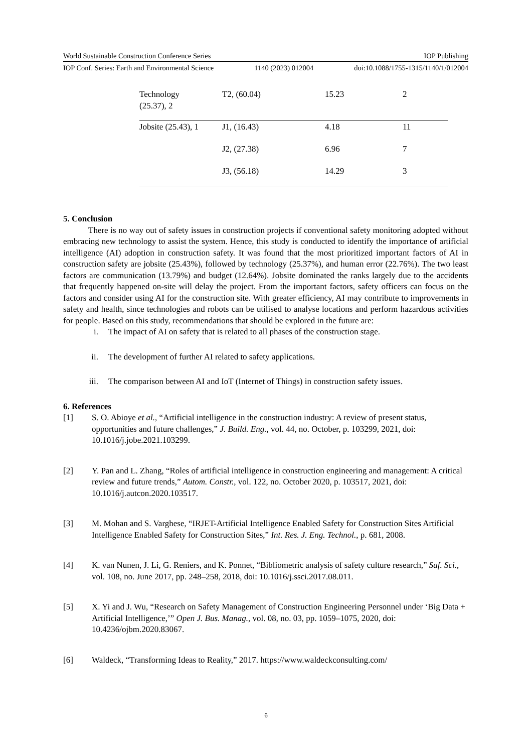World Sustainable Construction Conference Series IOP Publishing
IOP Conf. Series: Earth and Environmental Science 1140 (2023) 012004 doi:10.1088/1755-1315/1140/1/012004
| Technology (25.37), 2 | T2, (60.04) | 15.23 | 2 |
| Jobsite (25.43), 1 | J1, (16.43) | 4.18 | 11 |
| | J2, (27.38) | 6.96 | 7 |
| | J3, (56.18) | 14.29 | 3 |
5. Conclusion
There is no way out of safety issues in construction projects if conventional safety monitoring adopted without embracing new technology to assist the system. Hence, this study is conducted to identify the importance of artificial intelligence (AI) adoption in construction safety. It was found that the most prioritized important factors of AI in construction safety are jobsite (25.43%), followed by technology (25.37%), and human error (22.76%). The two least factors are communication (13.79%) and budget (12.64%). Jobsite dominated the ranks largely due to the accidents that frequently happened on-site will delay the project. From the important factors, safety officers can focus on the factors and consider using AI for the construction site. With greater efficiency, AI may contribute to improvements in safety and health, since technologies and robots can be utilised to analyse locations and perform hazardous activities for people. Based on this study, recommendations that should be explored in the future are:
i. The impact of AI on safety that is related to all phases of the construction stage.
ii. The development of further AI related to safety applications.
iii. The comparison between AI and IoT (Internet of Things) in construction safety issues.
6. References
[1] S. O. Abioye et al., “Artificial intelligence in the construction industry: A review of present status, opportunities and future challenges,” J. Build. Eng., vol. 44, no. October, p. 103299, 2021, doi: 10.1016/j.jobe.2021.103299.
[2] Y. Pan and L. Zhang, “Roles of artificial intelligence in construction engineering and management: A critical review and future trends,” Autom. Constr., vol. 122, no. October 2020, p. 103517, 2021, doi: 10.1016/j.autcon.2020.103517.
[3] M. Mohan and S. Varghese, “IRJET-Artificial Intelligence Enabled Safety for Construction Sites Artificial Intelligence Enabled Safety for Construction Sites,” Int. Res. J. Eng. Technol., p. 681, 2008.
[4] K. van Nunen, J. Li, G. Reniers, and K. Ponnet, “Bibliometric analysis of safety culture research,” Saf. Sci., vol. 108, no. June 2017, pp. 248–258, 2018, doi: 10.1016/j.ssci.2017.08.011.
[5] X. Yi and J. Wu, “Research on Safety Management of Construction Engineering Personnel under ‘Big Data + Artificial Intelligence,’” Open J. Bus. Manag., vol. 08, no. 03, pp. 1059–1075, 2020, doi: 10.4236/ojbm.2020.83067.
[6] Waldeck, “Transforming Ideas to Reality,” 2017. https://www.waldeckconsulting.com/
6